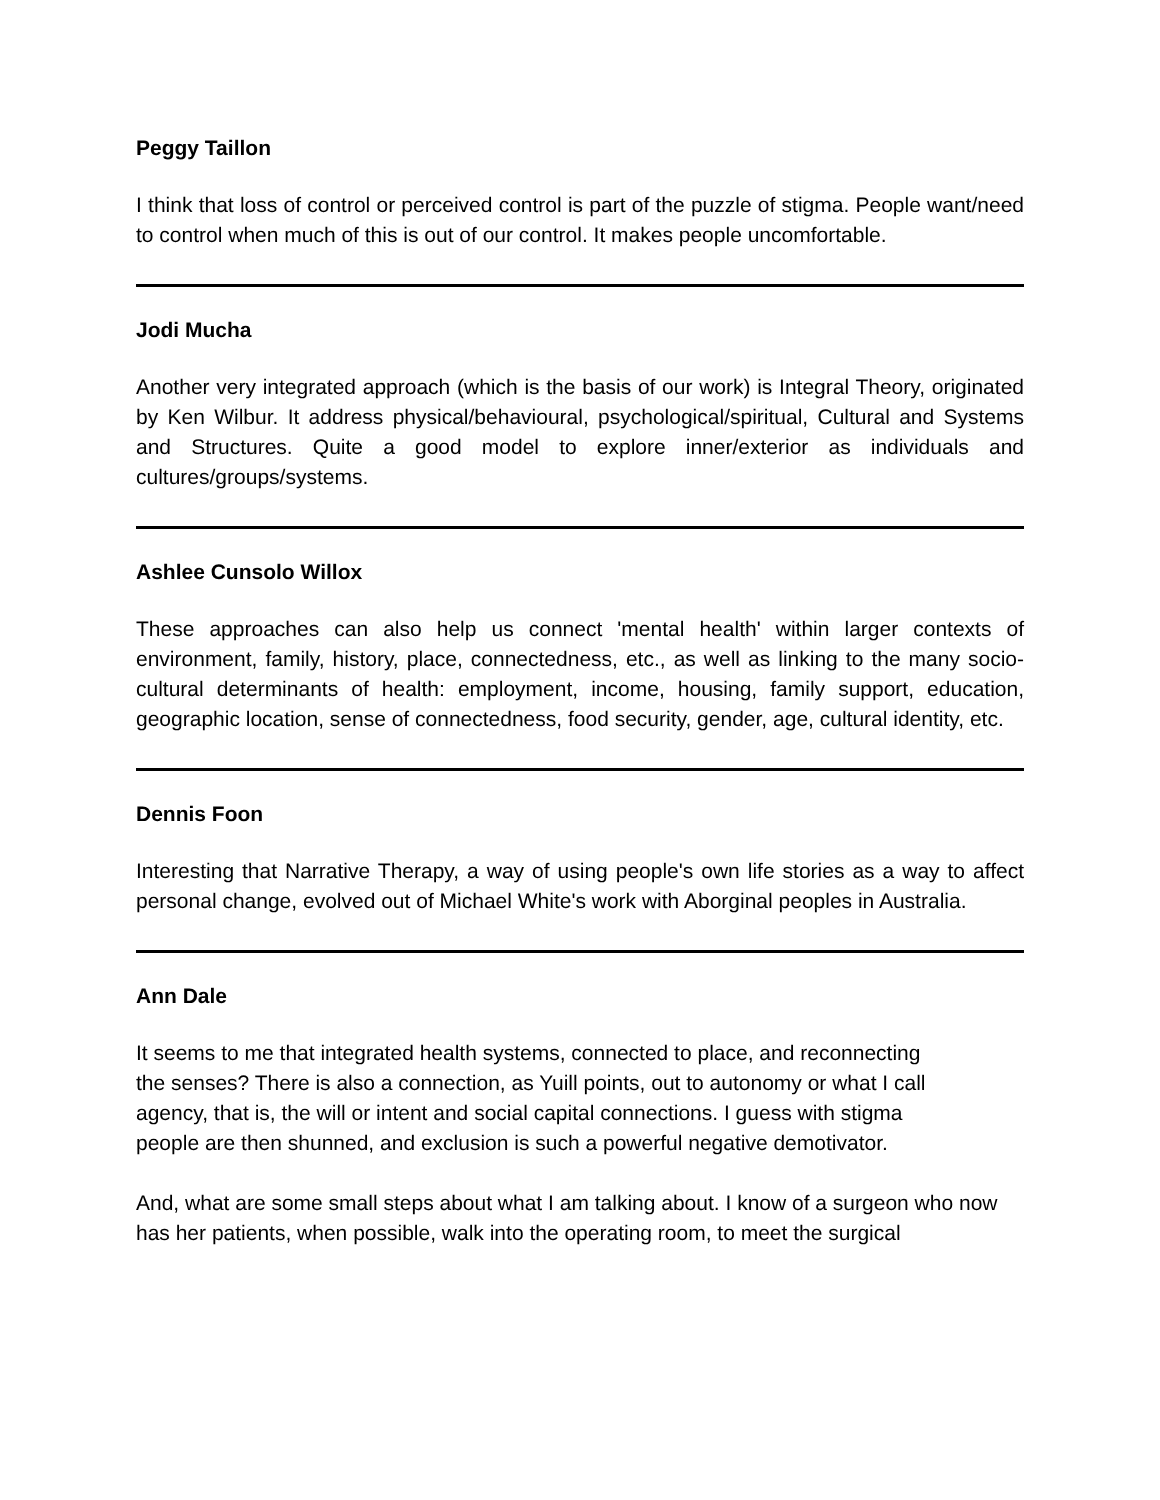Peggy Taillon
I think that loss of control or perceived control is part of the puzzle of stigma. People want/need to control when much of this is out of our control. It makes people uncomfortable.
Jodi Mucha
Another very integrated approach (which is the basis of our work) is Integral Theory, originated by Ken Wilbur. It address physical/behavioural, psychological/spiritual, Cultural and Systems and Structures. Quite a good model to explore inner/exterior as individuals and cultures/groups/systems.
Ashlee Cunsolo Willox
These approaches can also help us connect 'mental health' within larger contexts of environment, family, history, place, connectedness, etc., as well as linking to the many socio-cultural determinants of health: employment, income, housing, family support, education, geographic location, sense of connectedness, food security, gender, age, cultural identity, etc.
Dennis Foon
Interesting that Narrative Therapy, a way of using people's own life stories as a way to affect personal change, evolved out of Michael White's work with Aborginal peoples in Australia.
Ann Dale
It seems to me that integrated health systems, connected to place, and reconnecting
the senses? There is also a connection, as Yuill points, out to autonomy or what I call
agency, that is, the will or intent and social capital connections. I guess with stigma
people are then shunned, and exclusion is such a powerful negative demotivator.
And, what are some small steps about what I am talking about. I know of a surgeon who now has her patients, when possible, walk into the operating room, to meet the surgical